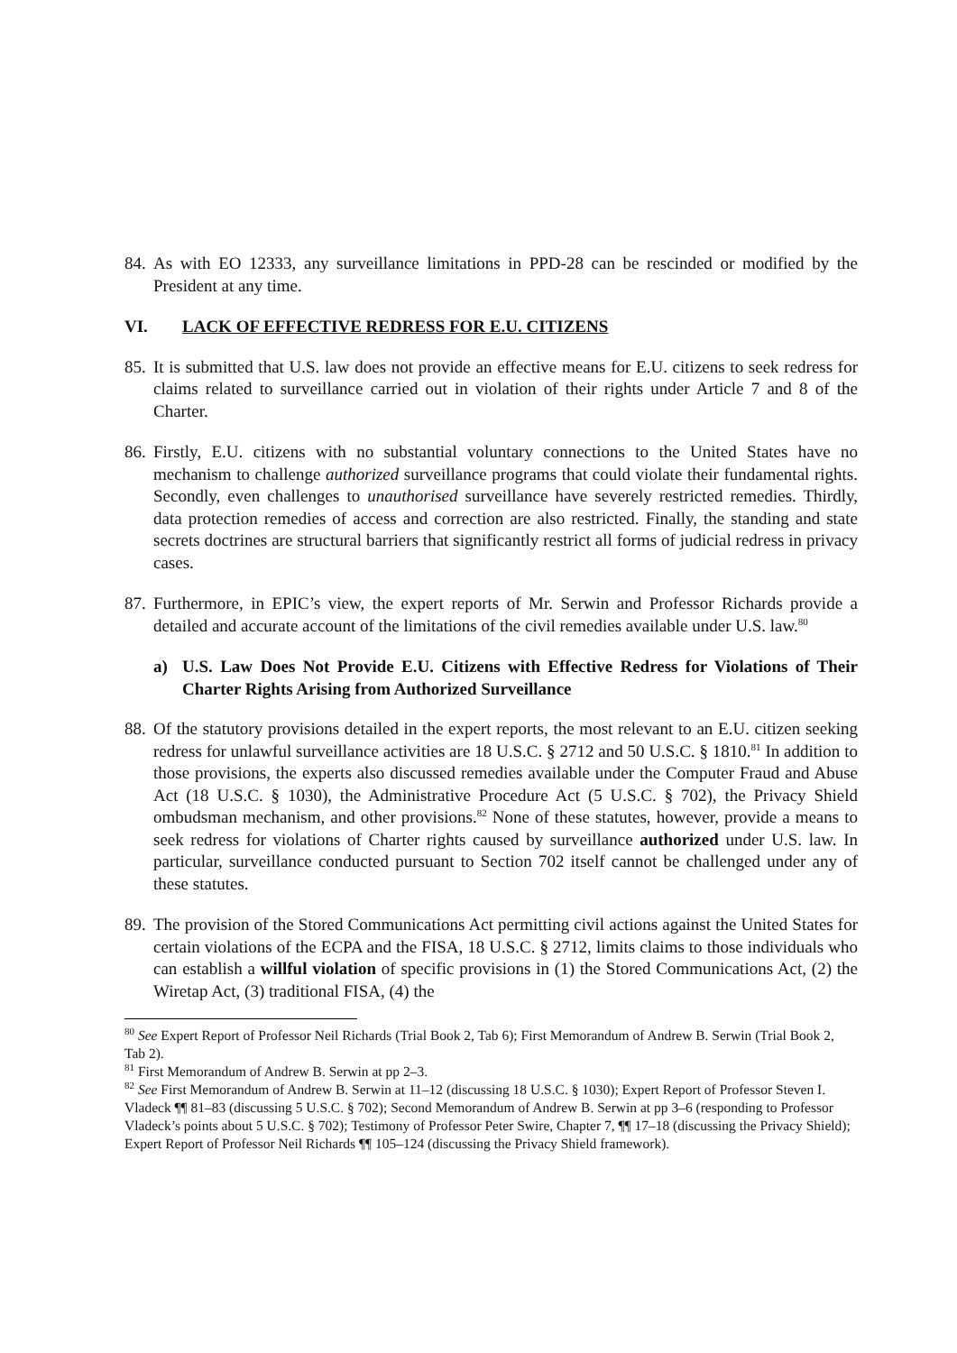84. As with EO 12333, any surveillance limitations in PPD-28 can be rescinded or modified by the President at any time.
VI. LACK OF EFFECTIVE REDRESS FOR E.U. CITIZENS
85. It is submitted that U.S. law does not provide an effective means for E.U. citizens to seek redress for claims related to surveillance carried out in violation of their rights under Article 7 and 8 of the Charter.
86. Firstly, E.U. citizens with no substantial voluntary connections to the United States have no mechanism to challenge authorized surveillance programs that could violate their fundamental rights. Secondly, even challenges to unauthorised surveillance have severely restricted remedies. Thirdly, data protection remedies of access and correction are also restricted. Finally, the standing and state secrets doctrines are structural barriers that significantly restrict all forms of judicial redress in privacy cases.
87. Furthermore, in EPIC’s view, the expert reports of Mr. Serwin and Professor Richards provide a detailed and accurate account of the limitations of the civil remedies available under U.S. law.<sup>80</sup>
a) U.S. Law Does Not Provide E.U. Citizens with Effective Redress for Violations of Their Charter Rights Arising from Authorized Surveillance
88. Of the statutory provisions detailed in the expert reports, the most relevant to an E.U. citizen seeking redress for unlawful surveillance activities are 18 U.S.C. § 2712 and 50 U.S.C. § 1810.<sup>81</sup> In addition to those provisions, the experts also discussed remedies available under the Computer Fraud and Abuse Act (18 U.S.C. § 1030), the Administrative Procedure Act (5 U.S.C. § 702), the Privacy Shield ombudsman mechanism, and other provisions.<sup>82</sup> None of these statutes, however, provide a means to seek redress for violations of Charter rights caused by surveillance authorized under U.S. law. In particular, surveillance conducted pursuant to Section 702 itself cannot be challenged under any of these statutes.
89. The provision of the Stored Communications Act permitting civil actions against the United States for certain violations of the ECPA and the FISA, 18 U.S.C. § 2712, limits claims to those individuals who can establish a willful violation of specific provisions in (1) the Stored Communications Act, (2) the Wiretap Act, (3) traditional FISA, (4) the
<sup>80</sup> See Expert Report of Professor Neil Richards (Trial Book 2, Tab 6); First Memorandum of Andrew B. Serwin (Trial Book 2, Tab 2).
<sup>81</sup> First Memorandum of Andrew B. Serwin at pp 2–3.
<sup>82</sup> See First Memorandum of Andrew B. Serwin at 11–12 (discussing 18 U.S.C. § 1030); Expert Report of Professor Steven I. Vladeck ¶¶ 81–83 (discussing 5 U.S.C. § 702); Second Memorandum of Andrew B. Serwin at pp 3–6 (responding to Professor Vladeck’s points about 5 U.S.C. § 702); Testimony of Professor Peter Swire, Chapter 7, ¶¶ 17–18 (discussing the Privacy Shield); Expert Report of Professor Neil Richards ¶¶ 105–124 (discussing the Privacy Shield framework).